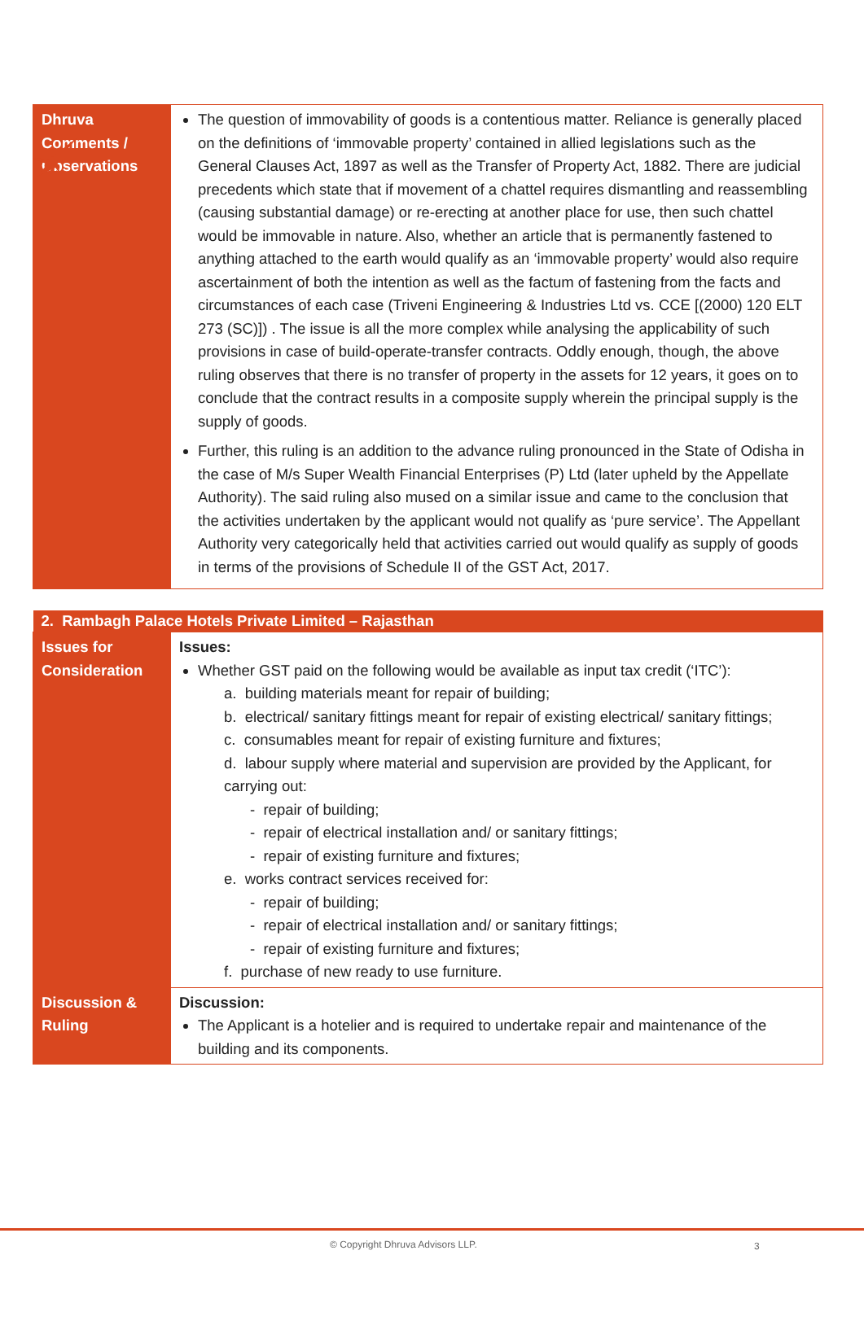| Dhruva Comments / Observations | The question of immovability of goods is a contentious matter. Reliance is generally placed on the definitions of ‘immovable property’ contained in allied legislations such as the General Clauses Act, 1897 as well as the Transfer of Property Act, 1882. There are judicial precedents which state that if movement of a chattel requires dismantling and reassembling (causing substantial damage) or re-erecting at another place for use, then such chattel would be immovable in nature. Also, whether an article that is permanently fastened to anything attached to the earth would qualify as an ‘immovable property’ would also require ascertainment of both the intention as well as the factum of fastening from the facts and circumstances of each case (Triveni Engineering & Industries Ltd vs. CCE [(2000) 120 ELT 273 (SC)]) . The issue is all the more complex while analysing the applicability of such provisions in case of build-operate-transfer contracts. Oddly enough, though, the above ruling observes that there is no transfer of property in the assets for 12 years, it goes on to conclude that the contract results in a composite supply wherein the principal supply is the supply of goods. Further, this ruling is an addition to the advance ruling pronounced in the State of Odisha in the case of M/s Super Wealth Financial Enterprises (P) Ltd (later upheld by the Appellate Authority). The said ruling also mused on a similar issue and came to the conclusion that the activities undertaken by the applicant would not qualify as ‘pure service’. The Appellant Authority very categorically held that activities carried out would qualify as supply of goods in terms of the provisions of Schedule II of the GST Act, 2017. |
| 2. Rambagh Palace Hotels Private Limited – Rajasthan | |
| --- | --- |
| Issues for Consideration | Issues: Whether GST paid on the following would be available as input tax credit (‘ITC’): a. building materials meant for repair of building; b. electrical/ sanitary fittings meant for repair of existing electrical/ sanitary fittings; c. consumables meant for repair of existing furniture and fixtures; d. labour supply where material and supervision are provided by the Applicant, for carrying out: - repair of building; - repair of electrical installation and/ or sanitary fittings; - repair of existing furniture and fixtures; e. works contract services received for: - repair of building; - repair of electrical installation and/ or sanitary fittings; - repair of existing furniture and fixtures; f. purchase of new ready to use furniture. |
| Discussion & Ruling | Discussion: The Applicant is a hotelier and is required to undertake repair and maintenance of the building and its components. |
© Copyright Dhruva Advisors LLP. 3